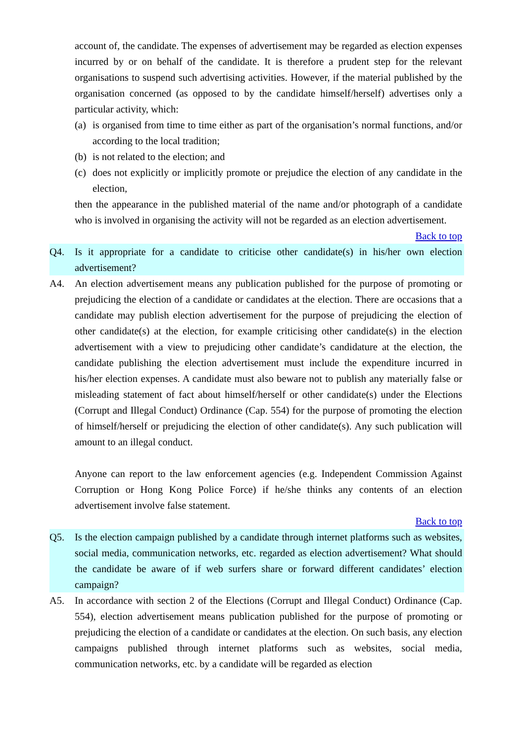account of, the candidate. The expenses of advertisement may be regarded as election expenses incurred by or on behalf of the candidate. It is therefore a prudent step for the relevant organisations to suspend such advertising activities. However, if the material published by the organisation concerned (as opposed to by the candidate himself/herself) advertises only a particular activity, which:
(a)
is organised from time to time either as part of the organisation’s normal functions, and/or according to the local tradition;
(b)
is not related to the election; and
(c)
does not explicitly or implicitly promote or prejudice the election of any candidate in the election,
then the appearance in the published material of the name and/or photograph of a candidate who is involved in organising the activity will not be regarded as an election advertisement.
Back to top
Q4. Is it appropriate for a candidate to criticise other candidate(s) in his/her own election advertisement?
A4. An election advertisement means any publication published for the purpose of promoting or prejudicing the election of a candidate or candidates at the election. There are occasions that a candidate may publish election advertisement for the purpose of prejudicing the election of other candidate(s) at the election, for example criticising other candidate(s) in the election advertisement with a view to prejudicing other candidate’s candidature at the election, the candidate publishing the election advertisement must include the expenditure incurred in his/her election expenses. A candidate must also beware not to publish any materially false or misleading statement of fact about himself/herself or other candidate(s) under the Elections (Corrupt and Illegal Conduct) Ordinance (Cap. 554) for the purpose of promoting the election of himself/herself or prejudicing the election of other candidate(s). Any such publication will amount to an illegal conduct.
Anyone can report to the law enforcement agencies (e.g. Independent Commission Against Corruption or Hong Kong Police Force) if he/she thinks any contents of an election advertisement involve false statement.
Back to top
Q5. Is the election campaign published by a candidate through internet platforms such as websites, social media, communication networks, etc. regarded as election advertisement? What should the candidate be aware of if web surfers share or forward different candidates’ election campaign?
A5. In accordance with section 2 of the Elections (Corrupt and Illegal Conduct) Ordinance (Cap. 554), election advertisement means publication published for the purpose of promoting or prejudicing the election of a candidate or candidates at the election. On such basis, any election campaigns published through internet platforms such as websites, social media, communication networks, etc. by a candidate will be regarded as election